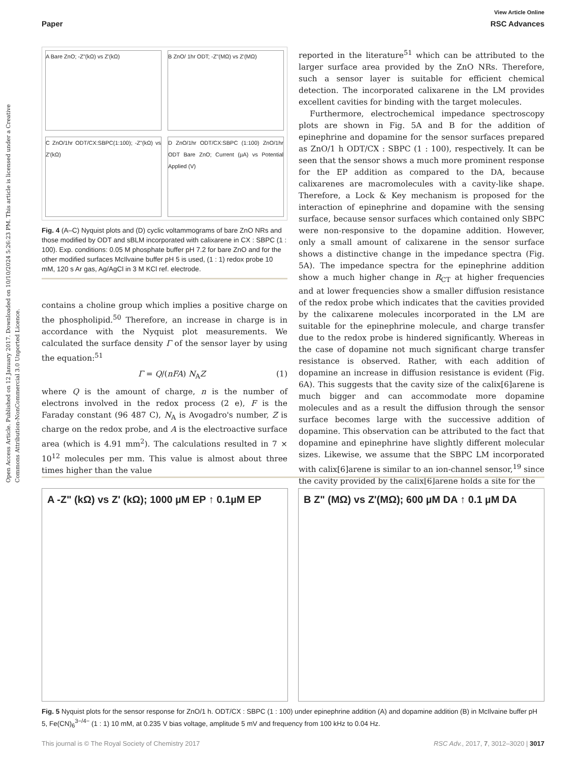Open Access Article. Published on 12 January 2017. Downloaded on 10/10/2024 5:26:23 PM. This article is licensed under a Creative Commons Attribution-NonCommercial 3.0 Unported Licence.
View Article Online
Paper RSC Advances
A Bare ZnO; -Z"(kΩ) vs Z'(kΩ)
B ZnO/ 1hr ODT; -Z"(MΩ) vs Z'(MΩ)
C ZnO/1hr ODT/CX:SBPC(1:100); -Z"(kΩ) vs Z'(kΩ)
D ZnO/1hr ODT/CX:SBPC (1:100) ZnO/1hr ODT Bare ZnO; Current (µA) vs Potential Applied (V)
Fig. 4 (A–C) Nyquist plots and (D) cyclic voltammograms of bare ZnO NRs and those modified by ODT and sBLM incorporated with calixarene in CX : SBPC (1 : 100). Exp. conditions: 0.05 M phosphate buffer pH 7.2 for bare ZnO and for the other modified surfaces McIlvaine buffer pH 5 is used, (1 : 1) redox probe 10 mM, 120 s Ar gas, Ag/AgCl in 3 M KCl ref. electrode.
contains a choline group which implies a positive charge on the phospholipid.<sup>50</sup> Therefore, an increase in charge is in accordance with the Nyquist plot measurements. We calculated the surface density Γ of the sensor layer by using the equation:<sup>51</sup>
Γ = Q/(nFA) N<sub>A</sub>Z (1)
where Q is the amount of charge, n is the number of electrons involved in the redox process (2 e), F is the Faraday constant (96 487 C), N<sub>A</sub> is Avogadro's number, Z is charge on the redox probe, and A is the electroactive surface area (which is 4.91 mm<sup>2</sup>). The calculations resulted in 7 × 10<sup>12</sup> molecules per mm. This value is almost about three times higher than the value
reported in the literature<sup>51</sup> which can be attributed to the larger surface area provided by the ZnO NRs. Therefore, such a sensor layer is suitable for efficient chemical detection. The incorporated calixarene in the LM provides excellent cavities for binding with the target molecules.
Furthermore, electrochemical impedance spectroscopy plots are shown in Fig. 5A and B for the addition of epinephrine and dopamine for the sensor surfaces prepared as ZnO/1 h ODT/CX : SBPC (1 : 100), respectively. It can be seen that the sensor shows a much more prominent response for the EP addition as compared to the DA, because calixarenes are macromolecules with a cavity-like shape. Therefore, a Lock & Key mechanism is proposed for the interaction of epinephrine and dopamine with the sensing surface, because sensor surfaces which contained only SBPC were non-responsive to the dopamine addition. However, only a small amount of calixarene in the sensor surface shows a distinctive change in the impedance spectra (Fig. 5A). The impedance spectra for the epinephrine addition show a much higher change in R<sub>CT</sub> at higher frequencies and at lower frequencies show a smaller diffusion resistance of the redox probe which indicates that the cavities provided by the calixarene molecules incorporated in the LM are suitable for the epinephrine molecule, and charge transfer due to the redox probe is hindered significantly. Whereas in the case of dopamine not much significant charge transfer resistance is observed. Rather, with each addition of dopamine an increase in diffusion resistance is evident (Fig. 6A). This suggests that the cavity size of the calix[6]arene is much bigger and can accommodate more dopamine molecules and as a result the diffusion through the sensor surface becomes large with the successive addition of dopamine. This observation can be attributed to the fact that dopamine and epinephrine have slightly different molecular sizes. Likewise, we assume that the SBPC LM incorporated with calix[6]arene is similar to an ion-channel sensor,<sup>19</sup> since the cavity provided by the calix[6]arene holds a site for the
A -Z" (kΩ) vs Z' (kΩ); 1000 µM EP ↑ 0.1µM EP
B Z" (MΩ) vs Z'(MΩ); 600 µM DA ↑ 0.1 µM DA
Fig. 5 Nyquist plots for the sensor response for ZnO/1 h. ODT/CX : SBPC (1 : 100) under epinephrine addition (A) and dopamine addition (B) in McIlvaine buffer pH 5, Fe(CN)<sub>6</sub><sup>3−/4−</sup> (1 : 1) 10 mM, at 0.235 V bias voltage, amplitude 5 mV and frequency from 100 kHz to 0.04 Hz.
This journal is © The Royal Society of Chemistry 2017 RSC Adv., 2017, 7, 3012–3020 | 3017